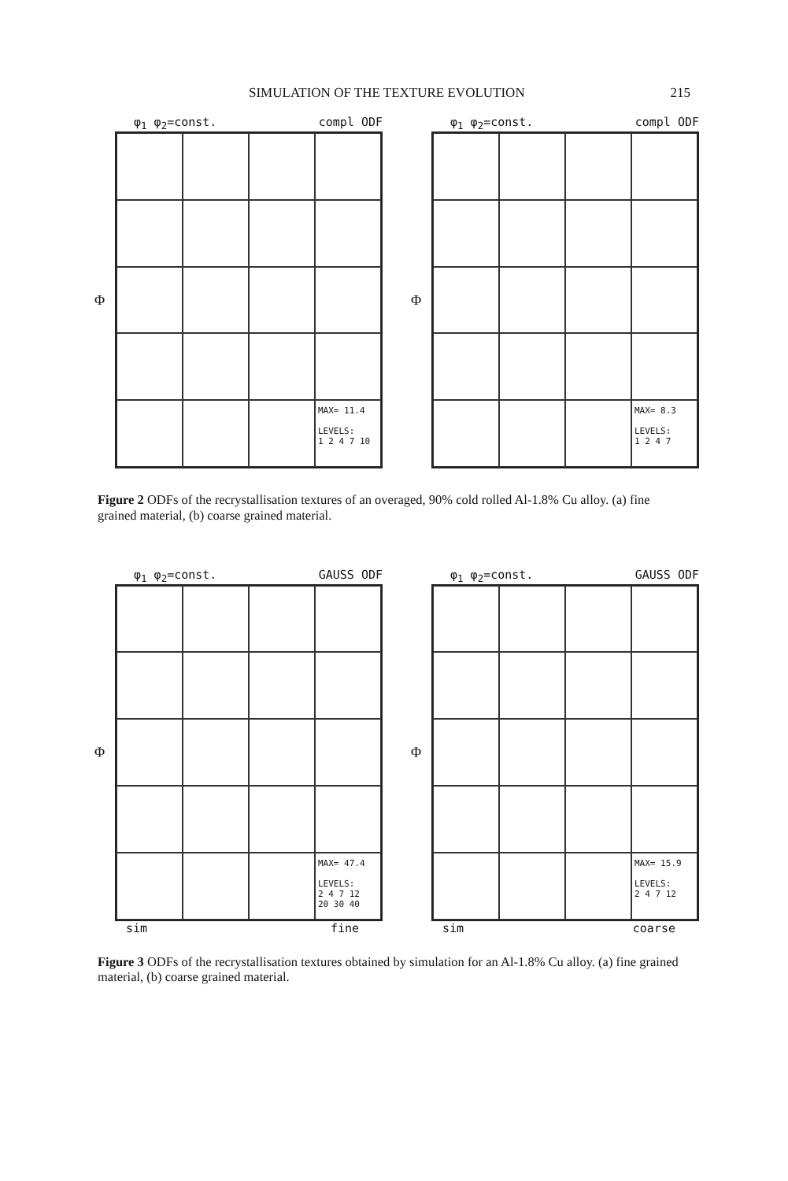SIMULATION OF THE TEXTURE EVOLUTION 215
φ<sub>1</sub> φ<sub>2</sub>=const. compl ODF
Φ
MAX= 11.4
LEVELS:
1 2 4 7 10
φ<sub>1</sub> φ<sub>2</sub>=const. compl ODF
Φ
MAX= 8.3
LEVELS:
1 2 4 7
Figure 2 ODFs of the recrystallisation textures of an overaged, 90% cold rolled Al-1.8% Cu alloy. (a) fine grained material, (b) coarse grained material.
φ<sub>1</sub> φ<sub>2</sub>=const. GAUSS ODF
Φ
MAX= 47.4
LEVELS:
2 4 7 12
20 30 40
sim fine
φ<sub>1</sub> φ<sub>2</sub>=const. GAUSS ODF
Φ
MAX= 15.9
LEVELS:
2 4 7 12
sim coarse
Figure 3 ODFs of the recrystallisation textures obtained by simulation for an Al-1.8% Cu alloy. (a) fine grained material, (b) coarse grained material.